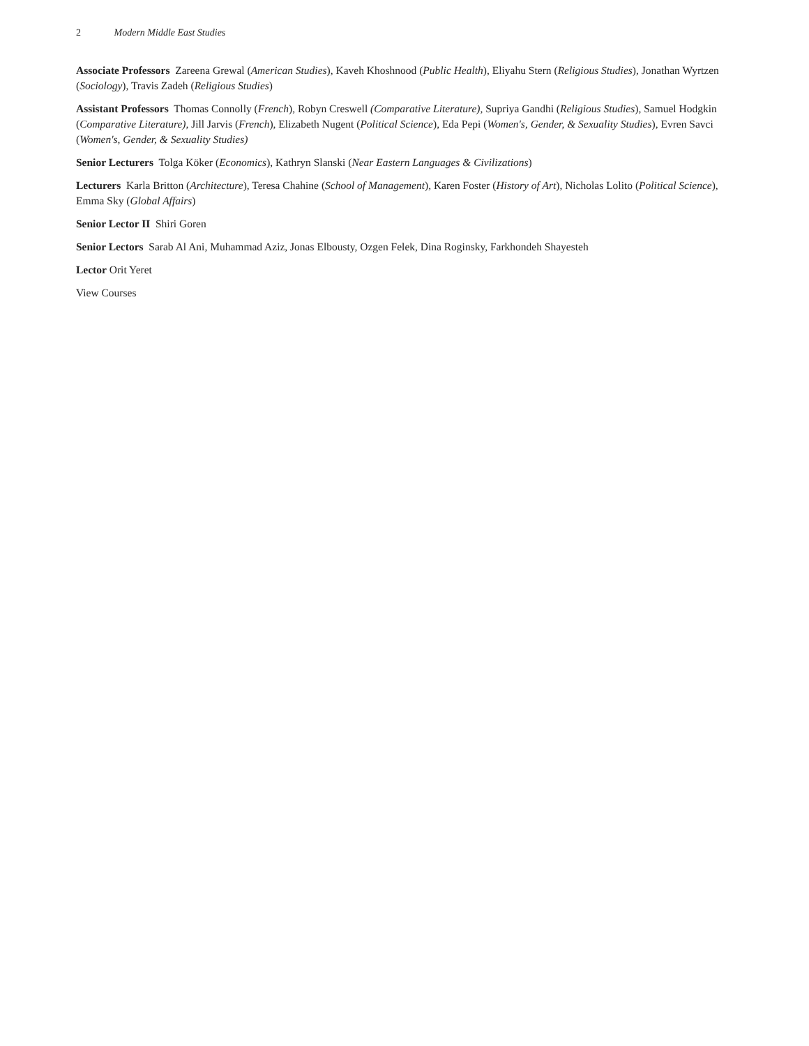2 Modern Middle East Studies
Associate Professors Zareena Grewal (American Studies), Kaveh Khoshnood (Public Health), Eliyahu Stern (Religious Studies), Jonathan Wyrtzen (Sociology), Travis Zadeh (Religious Studies)
Assistant Professors Thomas Connolly (French), Robyn Creswell (Comparative Literature), Supriya Gandhi (Religious Studies), Samuel Hodgkin (Comparative Literature), Jill Jarvis (French), Elizabeth Nugent (Political Science), Eda Pepi (Women's, Gender, & Sexuality Studies), Evren Savci (Women's, Gender, & Sexuality Studies)
Senior Lecturers Tolga Köker (Economics), Kathryn Slanski (Near Eastern Languages & Civilizations)
Lecturers Karla Britton (Architecture), Teresa Chahine (School of Management), Karen Foster (History of Art), Nicholas Lolito (Political Science), Emma Sky (Global Affairs)
Senior Lector II Shiri Goren
Senior Lectors Sarab Al Ani, Muhammad Aziz, Jonas Elbousty, Ozgen Felek, Dina Roginsky, Farkhondeh Shayesteh
Lector Orit Yeret
View Courses